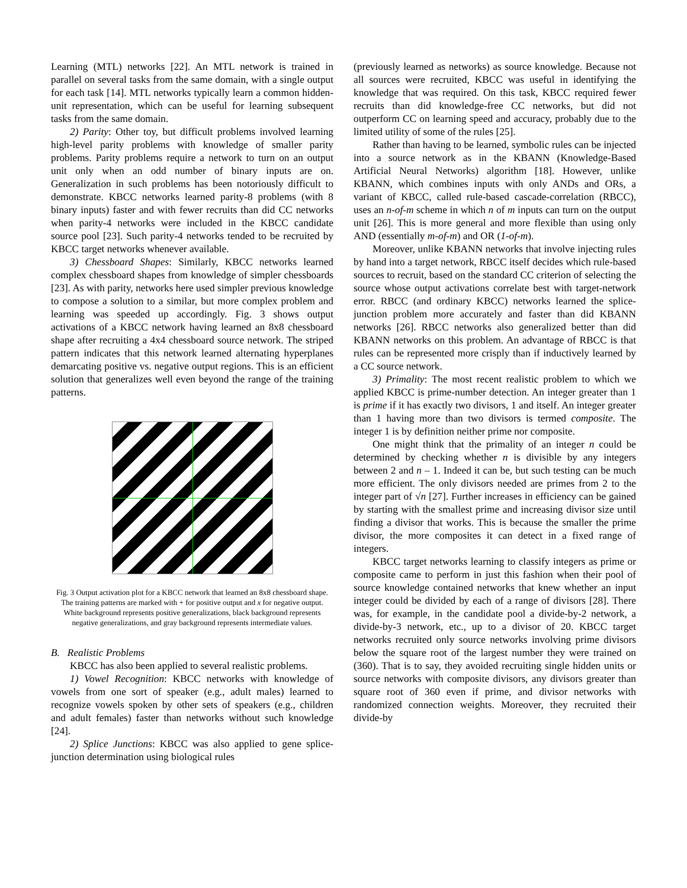Learning (MTL) networks [22]. An MTL network is trained in parallel on several tasks from the same domain, with a single output for each task [14]. MTL networks typically learn a common hidden-unit representation, which can be useful for learning subsequent tasks from the same domain.
2) Parity: Other toy, but difficult problems involved learning high-level parity problems with knowledge of smaller parity problems. Parity problems require a network to turn on an output unit only when an odd number of binary inputs are on. Generalization in such problems has been notoriously difficult to demonstrate. KBCC networks learned parity-8 problems (with 8 binary inputs) faster and with fewer recruits than did CC networks when parity-4 networks were included in the KBCC candidate source pool [23]. Such parity-4 networks tended to be recruited by KBCC target networks whenever available.
3) Chessboard Shapes: Similarly, KBCC networks learned complex chessboard shapes from knowledge of simpler chessboards [23]. As with parity, networks here used simpler previous knowledge to compose a solution to a similar, but more complex problem and learning was speeded up accordingly. Fig. 3 shows output activations of a KBCC network having learned an 8x8 chessboard shape after recruiting a 4x4 chessboard source network. The striped pattern indicates that this network learned alternating hyperplanes demarcating positive vs. negative output regions. This is an efficient solution that generalizes well even beyond the range of the training patterns.
Fig. 3 Output activation plot for a KBCC network that learned an 8x8 chessboard shape. The training patterns are marked with + for positive output and x for negative output. White background represents positive generalizations, black background represents negative generalizations, and gray background represents intermediate values.
B. Realistic Problems
KBCC has also been applied to several realistic problems.
1) Vowel Recognition: KBCC networks with knowledge of vowels from one sort of speaker (e.g., adult males) learned to recognize vowels spoken by other sets of speakers (e.g., children and adult females) faster than networks without such knowledge [24].
2) Splice Junctions: KBCC was also applied to gene splice-junction determination using biological rules
(previously learned as networks) as source knowledge. Because not all sources were recruited, KBCC was useful in identifying the knowledge that was required. On this task, KBCC required fewer recruits than did knowledge-free CC networks, but did not outperform CC on learning speed and accuracy, probably due to the limited utility of some of the rules [25].
Rather than having to be learned, symbolic rules can be injected into a source network as in the KBANN (Knowledge-Based Artificial Neural Networks) algorithm [18]. However, unlike KBANN, which combines inputs with only ANDs and ORs, a variant of KBCC, called rule-based cascade-correlation (RBCC), uses an n-of-m scheme in which n of m inputs can turn on the output unit [26]. This is more general and more flexible than using only AND (essentially m-of-m) and OR (1-of-m).
Moreover, unlike KBANN networks that involve injecting rules by hand into a target network, RBCC itself decides which rule-based sources to recruit, based on the standard CC criterion of selecting the source whose output activations correlate best with target-network error. RBCC (and ordinary KBCC) networks learned the splice-junction problem more accurately and faster than did KBANN networks [26]. RBCC networks also generalized better than did KBANN networks on this problem. An advantage of RBCC is that rules can be represented more crisply than if inductively learned by a CC source network.
3) Primality: The most recent realistic problem to which we applied KBCC is prime-number detection. An integer greater than 1 is prime if it has exactly two divisors, 1 and itself. An integer greater than 1 having more than two divisors is termed composite. The integer 1 is by definition neither prime nor composite.
One might think that the primality of an integer n could be determined by checking whether n is divisible by any integers between 2 and n – 1. Indeed it can be, but such testing can be much more efficient. The only divisors needed are primes from 2 to the integer part of √n [27]. Further increases in efficiency can be gained by starting with the smallest prime and increasing divisor size until finding a divisor that works. This is because the smaller the prime divisor, the more composites it can detect in a fixed range of integers.
KBCC target networks learning to classify integers as prime or composite came to perform in just this fashion when their pool of source knowledge contained networks that knew whether an input integer could be divided by each of a range of divisors [28]. There was, for example, in the candidate pool a divide-by-2 network, a divide-by-3 network, etc., up to a divisor of 20. KBCC target networks recruited only source networks involving prime divisors below the square root of the largest number they were trained on (360). That is to say, they avoided recruiting single hidden units or source networks with composite divisors, any divisors greater than square root of 360 even if prime, and divisor networks with randomized connection weights. Moreover, they recruited their divide-by